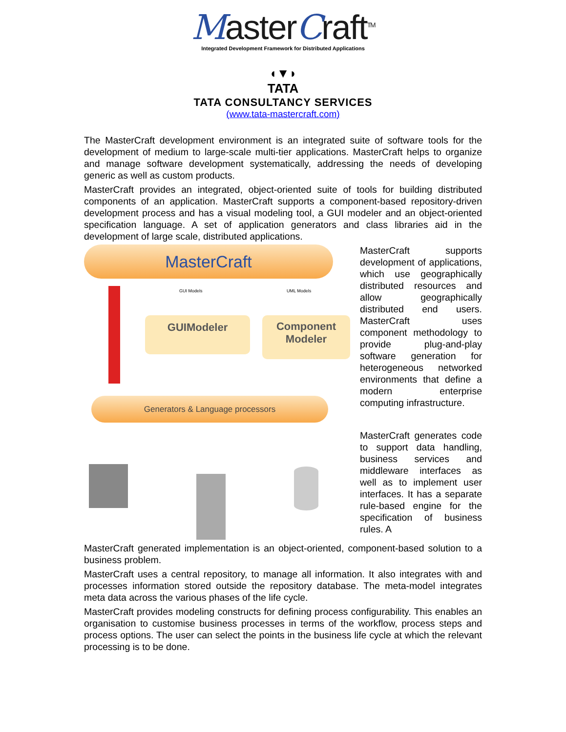MasterCraft<sup>TM</sup>
Integrated Development Framework for Distributed Applications
◖▼◗
TATA
TATA CONSULTANCY SERVICES
(www.tata-mastercraft.com)
The MasterCraft development environment is an integrated suite of software tools for the development of medium to large-scale multi-tier applications. MasterCraft helps to organize and manage software development systematically, addressing the needs of developing generic as well as custom products.
MasterCraft provides an integrated, object-oriented suite of tools for building distributed components of an application. MasterCraft supports a component-based repository-driven development process and has a visual modeling tool, a GUI modeler and an object-oriented specification language. A set of application generators and class libraries aid in the development of large scale, distributed applications.
MasterCraft
GUI Models UML Models
GUIModeler
Component
Modeler
Generators & Language processors
MasterCraft supports development of applications, which use geographically distributed resources and allow geographically distributed end users. MasterCraft uses component methodology to provide plug-and-play software generation for heterogeneous networked environments that define a modern enterprise computing infrastructure.
MasterCraft generates code to support data handling, business services and middleware interfaces as well as to implement user interfaces. It has a separate rule-based engine for the specification of business rules. A
MasterCraft generated implementation is an object-oriented, component-based solution to a business problem.
MasterCraft uses a central repository, to manage all information. It also integrates with and processes information stored outside the repository database. The meta-model integrates meta data across the various phases of the life cycle.
MasterCraft provides modeling constructs for defining process configurability. This enables an organisation to customise business processes in terms of the workflow, process steps and process options. The user can select the points in the business life cycle at which the relevant processing is to be done.